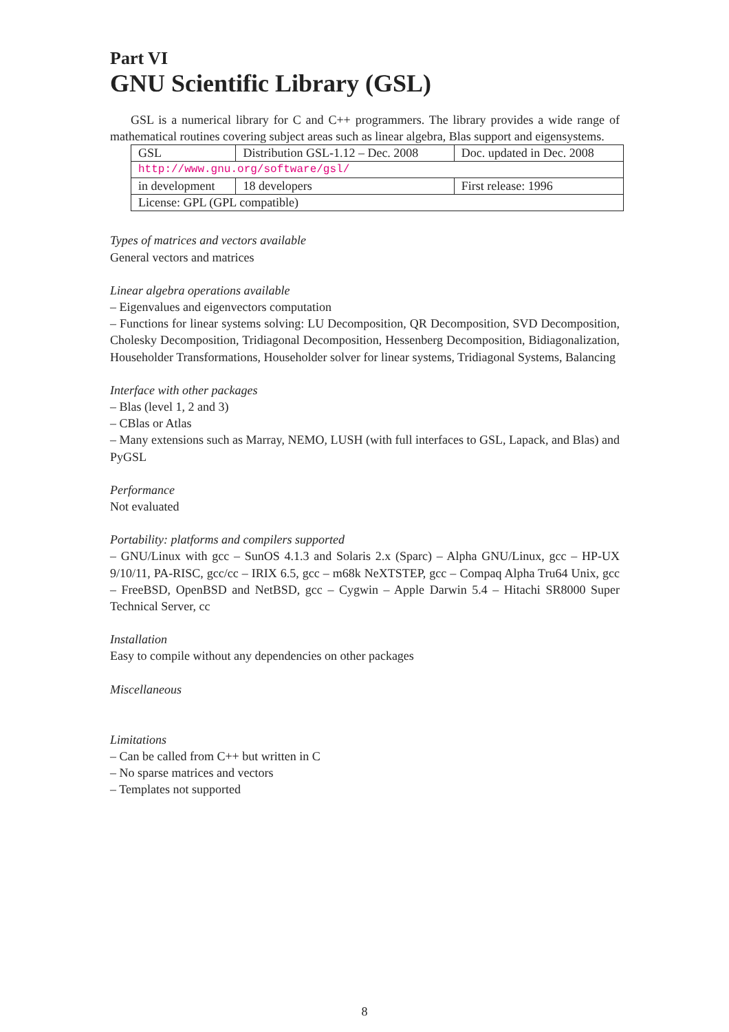Part VI
GNU Scientific Library (GSL)
GSL is a numerical library for C and C++ programmers. The library provides a wide range of mathematical routines covering subject areas such as linear algebra, Blas support and eigensystems.
| GSL | Distribution GSL-1.12 – Dec. 2008 | Doc. updated in Dec. 2008 |
| http://www.gnu.org/software/gsl/ | | |
| in development | 18 developers | First release: 1996 |
| License: GPL (GPL compatible) | | |
Types of matrices and vectors available
General vectors and matrices
Linear algebra operations available
– Eigenvalues and eigenvectors computation
– Functions for linear systems solving: LU Decomposition, QR Decomposition, SVD Decomposition, Cholesky Decomposition, Tridiagonal Decomposition, Hessenberg Decomposition, Bidiagonalization, Householder Transformations, Householder solver for linear systems, Tridiagonal Systems, Balancing
Interface with other packages
– Blas (level 1, 2 and 3)
– CBlas or Atlas
– Many extensions such as Marray, NEMO, LUSH (with full interfaces to GSL, Lapack, and Blas) and PyGSL
Performance
Not evaluated
Portability: platforms and compilers supported
– GNU/Linux with gcc – SunOS 4.1.3 and Solaris 2.x (Sparc) – Alpha GNU/Linux, gcc – HP-UX 9/10/11, PA-RISC, gcc/cc – IRIX 6.5, gcc – m68k NeXTSTEP, gcc – Compaq Alpha Tru64 Unix, gcc – FreeBSD, OpenBSD and NetBSD, gcc – Cygwin – Apple Darwin 5.4 – Hitachi SR8000 Super Technical Server, cc
Installation
Easy to compile without any dependencies on other packages
Miscellaneous
Limitations
– Can be called from C++ but written in C
– No sparse matrices and vectors
– Templates not supported
8